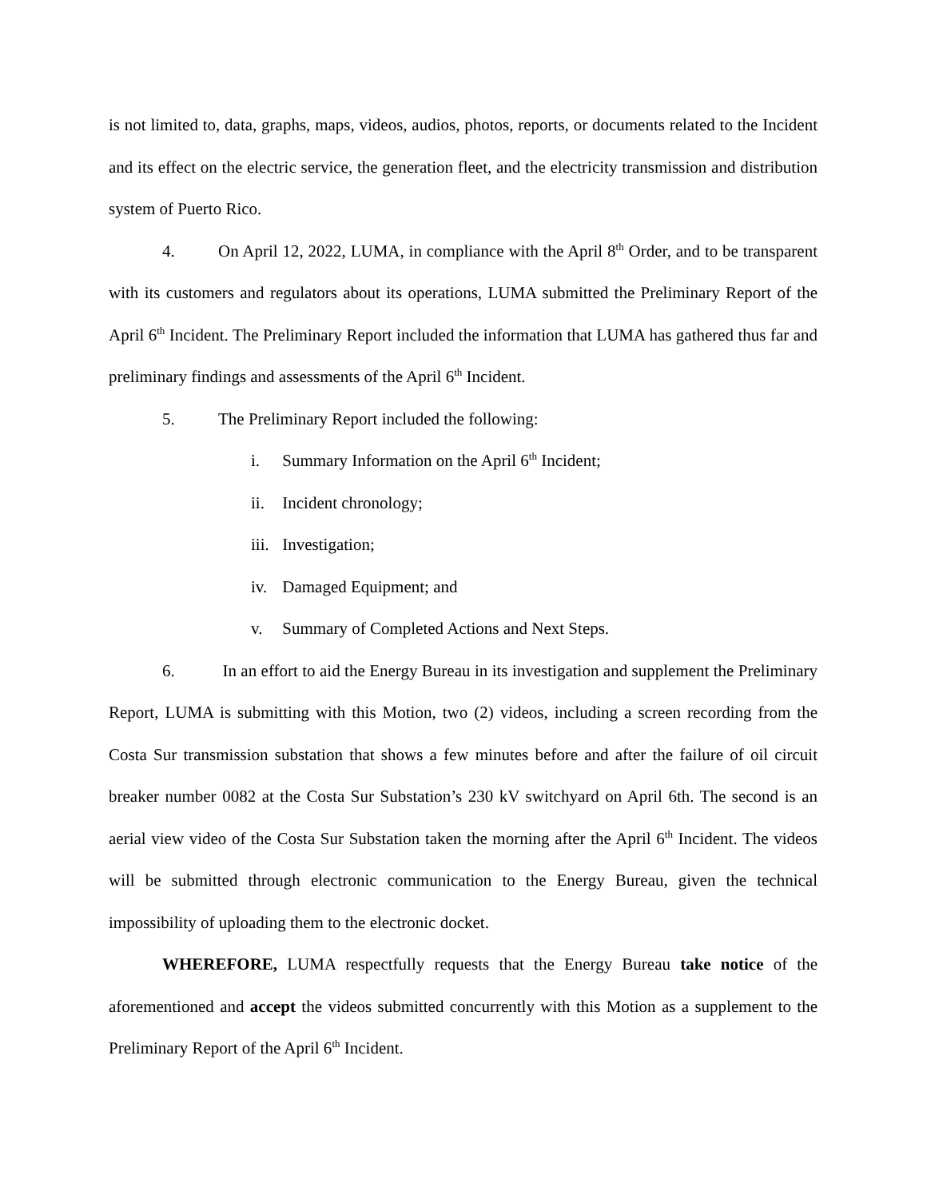is not limited to, data, graphs, maps, videos, audios, photos, reports, or documents related to the Incident and its effect on the electric service, the generation fleet, and the electricity transmission and distribution system of Puerto Rico.
4. On April 12, 2022, LUMA, in compliance with the April 8<sup>th</sup> Order, and to be transparent with its customers and regulators about its operations, LUMA submitted the Preliminary Report of the April 6<sup>th</sup> Incident. The Preliminary Report included the information that LUMA has gathered thus far and preliminary findings and assessments of the April 6<sup>th</sup> Incident.
5. The Preliminary Report included the following:
i. Summary Information on the April 6<sup>th</sup> Incident;
ii. Incident chronology;
iii. Investigation;
iv. Damaged Equipment; and
v. Summary of Completed Actions and Next Steps.
6. In an effort to aid the Energy Bureau in its investigation and supplement the Preliminary Report, LUMA is submitting with this Motion, two (2) videos, including a screen recording from the Costa Sur transmission substation that shows a few minutes before and after the failure of oil circuit breaker number 0082 at the Costa Sur Substation’s 230 kV switchyard on April 6th. The second is an aerial view video of the Costa Sur Substation taken the morning after the April 6<sup>th</sup> Incident. The videos will be submitted through electronic communication to the Energy Bureau, given the technical impossibility of uploading them to the electronic docket.
WHEREFORE, LUMA respectfully requests that the Energy Bureau take notice of the aforementioned and accept the videos submitted concurrently with this Motion as a supplement to the Preliminary Report of the April 6<sup>th</sup> Incident.